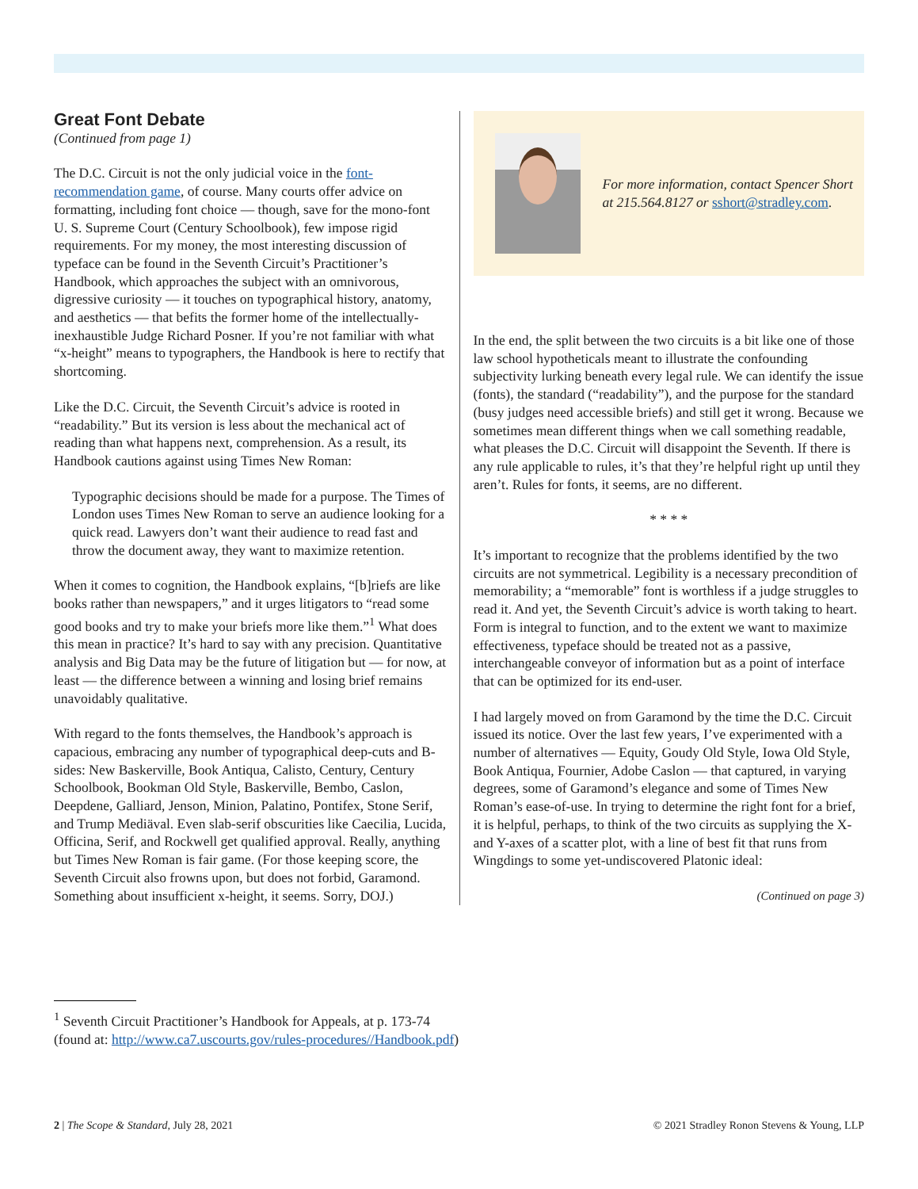Great Font Debate
(Continued from page 1)
The D.C. Circuit is not the only judicial voice in the font-recommendation game, of course. Many courts offer advice on formatting, including font choice — though, save for the mono-font U. S. Supreme Court (Century Schoolbook), few impose rigid requirements. For my money, the most interesting discussion of typeface can be found in the Seventh Circuit’s Practitioner’s Handbook, which approaches the subject with an omnivorous, digressive curiosity — it touches on typographical history, anatomy, and aesthetics — that befits the former home of the intellectually-inexhaustible Judge Richard Posner. If you’re not familiar with what “x-height” means to typographers, the Handbook is here to rectify that shortcoming.
Like the D.C. Circuit, the Seventh Circuit’s advice is rooted in “readability.” But its version is less about the mechanical act of reading than what happens next, comprehension. As a result, its Handbook cautions against using Times New Roman:
Typographic decisions should be made for a purpose. The Times of London uses Times New Roman to serve an audience looking for a quick read. Lawyers don’t want their audience to read fast and throw the document away, they want to maximize retention.
When it comes to cognition, the Handbook explains, “[b]riefs are like books rather than newspapers,” and it urges litigators to “read some good books and try to make your briefs more like them.”<sup>1</sup> What does this mean in practice? It’s hard to say with any precision. Quantitative analysis and Big Data may be the future of litigation but — for now, at least — the difference between a winning and losing brief remains unavoidably qualitative.
With regard to the fonts themselves, the Handbook’s approach is capacious, embracing any number of typographical deep-cuts and B-sides: New Baskerville, Book Antiqua, Calisto, Century, Century Schoolbook, Bookman Old Style, Baskerville, Bembo, Caslon, Deepdene, Galliard, Jenson, Minion, Palatino, Pontifex, Stone Serif, and Trump Mediäval. Even slab-serif obscurities like Caecilia, Lucida, Officina, Serif, and Rockwell get qualified approval. Really, anything but Times New Roman is fair game. (For those keeping score, the Seventh Circuit also frowns upon, but does not forbid, Garamond. Something about insufficient x-height, it seems. Sorry, DOJ.)
For more information, contact Spencer Short at 215.564.8127 or sshort@stradley.com.
In the end, the split between the two circuits is a bit like one of those law school hypotheticals meant to illustrate the confounding subjectivity lurking beneath every legal rule. We can identify the issue (fonts), the standard (“readability”), and the purpose for the standard (busy judges need accessible briefs) and still get it wrong. Because we sometimes mean different things when we call something readable, what pleases the D.C. Circuit will disappoint the Seventh. If there is any rule applicable to rules, it’s that they’re helpful right up until they aren’t. Rules for fonts, it seems, are no different.
* * * *
It’s important to recognize that the problems identified by the two circuits are not symmetrical. Legibility is a necessary precondition of memorability; a “memorable” font is worthless if a judge struggles to read it. And yet, the Seventh Circuit’s advice is worth taking to heart. Form is integral to function, and to the extent we want to maximize effectiveness, typeface should be treated not as a passive, interchangeable conveyor of information but as a point of interface that can be optimized for its end-user.
I had largely moved on from Garamond by the time the D.C. Circuit issued its notice. Over the last few years, I’ve experimented with a number of alternatives — Equity, Goudy Old Style, Iowa Old Style, Book Antiqua, Fournier, Adobe Caslon — that captured, in varying degrees, some of Garamond’s elegance and some of Times New Roman’s ease-of-use. In trying to determine the right font for a brief, it is helpful, perhaps, to think of the two circuits as supplying the X- and Y-axes of a scatter plot, with a line of best fit that runs from Wingdings to some yet-undiscovered Platonic ideal:
(Continued on page 3)
<sup>1</sup> Seventh Circuit Practitioner’s Handbook for Appeals, at p. 173-74
(found at: http://www.ca7.uscourts.gov/rules-procedures//Handbook.pdf)
2 | The Scope & Standard, July 28, 2021 © 2021 Stradley Ronon Stevens & Young, LLP